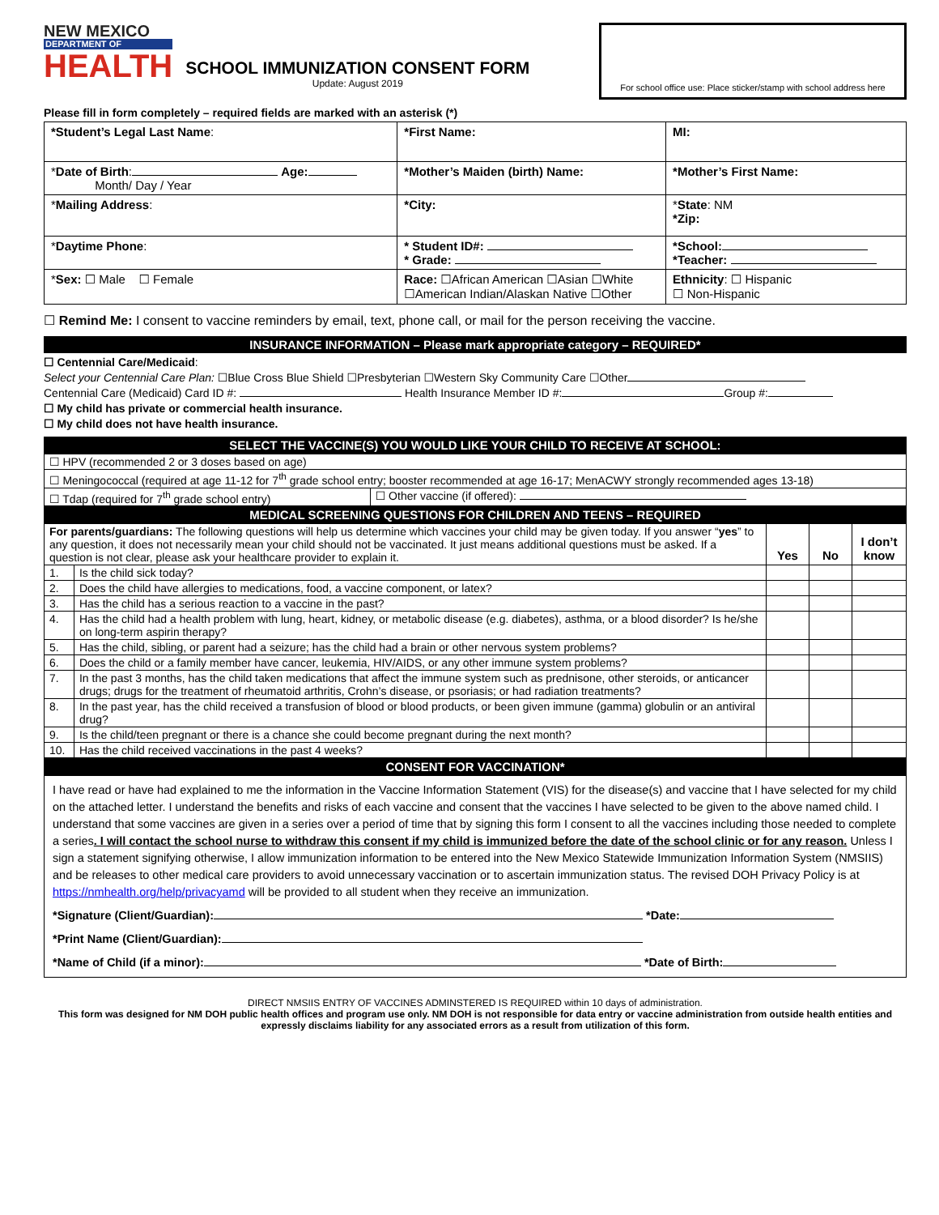NEW MEXICO
DEPARTMENT OF
HEALTH
SCHOOL IMMUNIZATION CONSENT FORM
Update: August 2019
For school office use: Place sticker/stamp with school address here
Please fill in form completely – required fields are marked with an asterisk (*)
| *Student’s Legal Last Name : | *First Name: | | MI: |
| * Date of Birth : Age: Month/ Day / Year | *Mother’s Maiden (birth) Name: | *Mother’s First Name: | |
| * Mailing Address : | *City: | * State : NM *Zip: | |
| * Daytime Phone : | * Student ID#: * Grade: | *School: *Teacher: | |
| * Sex: ☐ Male ☐ Female | Race: ☐African American ☐Asian ☐White ☐American Indian/Alaskan Native ☐Other | Ethnicity : ☐ Hispanic ☐ Non-Hispanic | |
☐ Remind Me: I consent to vaccine reminders by email, text, phone call, or mail for the person receiving the vaccine.
INSURANCE INFORMATION – Please mark appropriate category – REQUIRED*
☐ Centennial Care/Medicaid:
Select your Centennial Care Plan: ☐Blue Cross Blue Shield ☐Presbyterian ☐Western Sky Community Care ☐Other
Centennial Care (Medicaid) Card ID #: Health Insurance Member ID #: Group #:
☐ My child has private or commercial health insurance.
☐ My child does not have health insurance.
SELECT THE VACCINE(S) YOU WOULD LIKE YOUR CHILD TO RECEIVE AT SCHOOL:
| ☐ HPV (recommended 2 or 3 doses based on age) | |
| ☐ Meningococcal (required at age 11-12 for 7<sup>th</sup> grade school entry; booster recommended at age 16-17; MenACWY strongly recommended ages 13-18) | |
| ☐ Tdap (required for 7<sup>th</sup> grade school entry) | ☐ Other vaccine (if offered): |
MEDICAL SCREENING QUESTIONS FOR CHILDREN AND TEENS – REQUIRED
| For parents/guardians: The following questions will help us determine which vaccines your child may be given today. If you answer “ yes ” to any question, it does not necessarily mean your child should not be vaccinated. It just means additional questions must be asked. If a question is not clear, please ask your healthcare provider to explain it. | | Yes | No | I don’t know |
| 1. | Is the child sick today? | | | |
| 2. | Does the child have allergies to medications, food, a vaccine component, or latex? | | | |
| 3. | Has the child has a serious reaction to a vaccine in the past? | | | |
| 4. | Has the child had a health problem with lung, heart, kidney, or metabolic disease (e.g. diabetes), asthma, or a blood disorder? Is he/she on long-term aspirin therapy? | | | |
| 5. | Has the child, sibling, or parent had a seizure; has the child had a brain or other nervous system problems? | | | |
| 6. | Does the child or a family member have cancer, leukemia, HIV/AIDS, or any other immune system problems? | | | |
| 7. | In the past 3 months, has the child taken medications that affect the immune system such as prednisone, other steroids, or anticancer drugs; drugs for the treatment of rheumatoid arthritis, Crohn’s disease, or psoriasis; or had radiation treatments? | | | |
| 8. | In the past year, has the child received a transfusion of blood or blood products, or been given immune (gamma) globulin or an antiviral drug? | | | |
| 9. | Is the child/teen pregnant or there is a chance she could become pregnant during the next month? | | | |
| 10. | Has the child received vaccinations in the past 4 weeks? | | | |
CONSENT FOR VACCINATION*
I have read or have had explained to me the information in the Vaccine Information Statement (VIS) for the disease(s) and vaccine that I have selected for my child on the attached letter. I understand the benefits and risks of each vaccine and consent that the vaccines I have selected to be given to the above named child. I understand that some vaccines are given in a series over a period of time that by signing this form I consent to all the vaccines including those needed to complete a series. I will contact the school nurse to withdraw this consent if my child is immunized before the date of the school clinic or for any reason. Unless I sign a statement signifying otherwise, I allow immunization information to be entered into the New Mexico Statewide Immunization Information System (NMSIIS) and be releases to other medical care providers to avoid unnecessary vaccination or to ascertain immunization status. The revised DOH Privacy Policy is at https://nmhealth.org/help/privacyamd will be provided to all student when they receive an immunization.
*Signature (Client/Guardian): *Date:
*Print Name (Client/Guardian):
*Name of Child (if a minor): *Date of Birth:
DIRECT NMSIIS ENTRY OF VACCINES ADMINSTERED IS REQUIRED within 10 days of administration.
This form was designed for NM DOH public health offices and program use only. NM DOH is not responsible for data entry or vaccine administration from outside health entities and expressly disclaims liability for any associated errors as a result from utilization of this form.